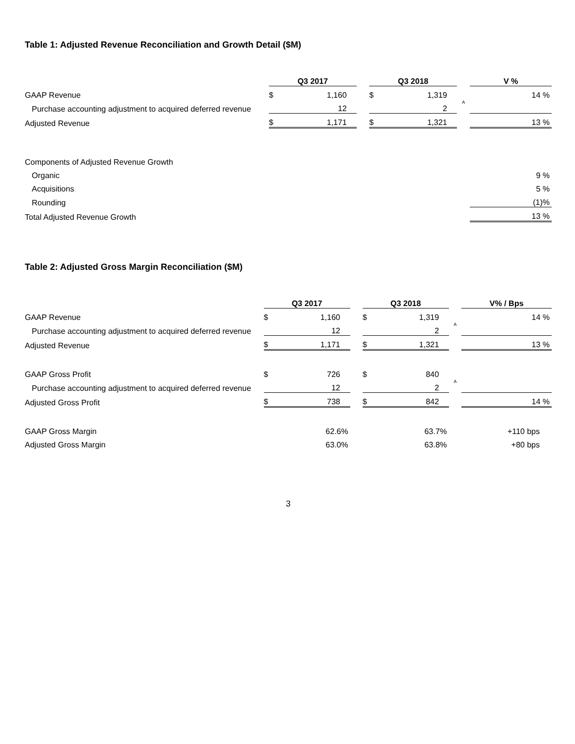Table 1: Adjusted Revenue Reconciliation and Growth Detail ($M)
| | Q3 2017 | | | Q3 2018 | | | V % |
| GAAP Revenue | $ | 1,160 | | $ | 1,319 | | 14 % |
| Purchase accounting adjustment to acquired deferred revenue | | 12 | | | 2 | A | |
| Adjusted Revenue | $ | 1,171 | | $ | 1,321 | | 13 % |
| Components of Adjusted Revenue Growth | | | | | | | |
| Organic | | | | | | | 9 % |
| Acquisitions | | | | | | | 5 % |
| Rounding | | | | | | | (1)% |
| Total Adjusted Revenue Growth | | | | | | | 13 % |
Table 2: Adjusted Gross Margin Reconciliation ($M)
| | Q3 2017 | | | Q3 2018 | | | V% / Bps |
| GAAP Revenue | $ | 1,160 | | $ | 1,319 | | 14 % |
| Purchase accounting adjustment to acquired deferred revenue | | 12 | | | 2 | A | |
| Adjusted Revenue | $ | 1,171 | | $ | 1,321 | | 13 % |
| GAAP Gross Profit | $ | 726 | | $ | 840 | | |
| Purchase accounting adjustment to acquired deferred revenue | | 12 | | | 2 | A | |
| Adjusted Gross Profit | $ | 738 | | $ | 842 | | 14 % |
| GAAP Gross Margin | | 62.6% | | | 63.7% | | +110 bps |
| Adjusted Gross Margin | | 63.0% | | | 63.8% | | +80 bps |
3